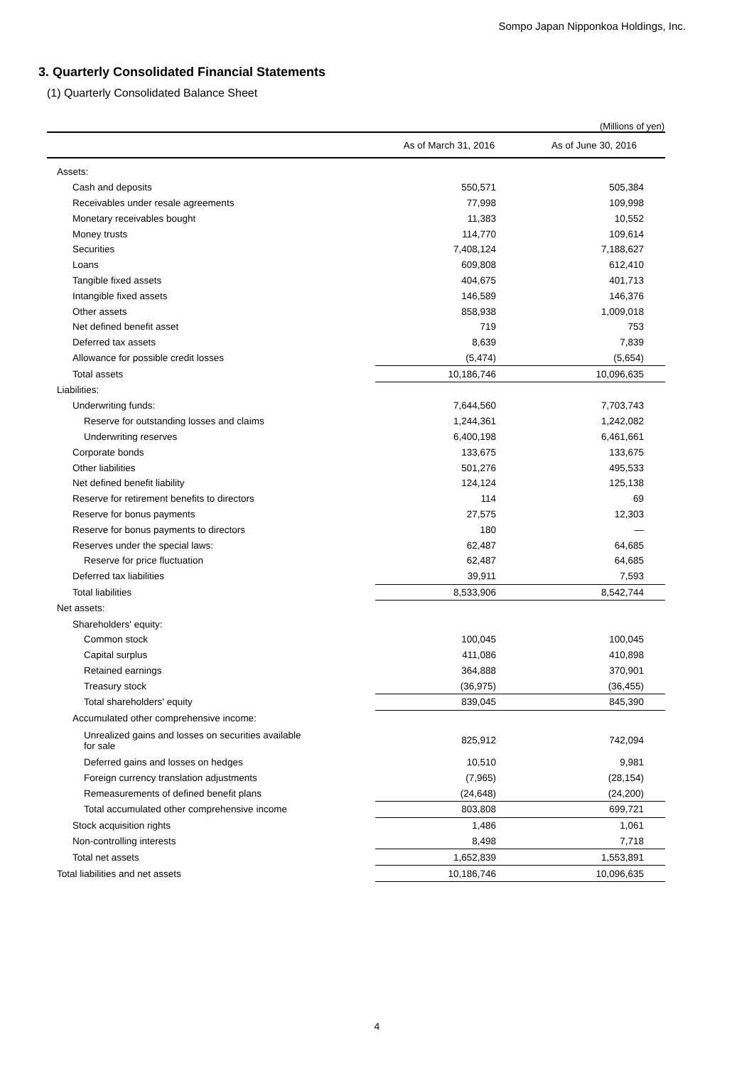Sompo Japan Nipponkoa Holdings, Inc.
3. Quarterly Consolidated Financial Statements
(1) Quarterly Consolidated Balance Sheet
(Millions of yen)
| | As of March 31, 2016 | As of June 30, 2016 |
| --- | --- | --- |
| Assets: | | |
| Cash and deposits | 550,571 | 505,384 |
| Receivables under resale agreements | 77,998 | 109,998 |
| Monetary receivables bought | 11,383 | 10,552 |
| Money trusts | 114,770 | 109,614 |
| Securities | 7,408,124 | 7,188,627 |
| Loans | 609,808 | 612,410 |
| Tangible fixed assets | 404,675 | 401,713 |
| Intangible fixed assets | 146,589 | 146,376 |
| Other assets | 858,938 | 1,009,018 |
| Net defined benefit asset | 719 | 753 |
| Deferred tax assets | 8,639 | 7,839 |
| Allowance for possible credit losses | (5,474) | (5,654) |
| Total assets | 10,186,746 | 10,096,635 |
| Liabilities: | | |
| Underwriting funds: | 7,644,560 | 7,703,743 |
| Reserve for outstanding losses and claims | 1,244,361 | 1,242,082 |
| Underwriting reserves | 6,400,198 | 6,461,661 |
| Corporate bonds | 133,675 | 133,675 |
| Other liabilities | 501,276 | 495,533 |
| Net defined benefit liability | 124,124 | 125,138 |
| Reserve for retirement benefits to directors | 114 | 69 |
| Reserve for bonus payments | 27,575 | 12,303 |
| Reserve for bonus payments to directors | 180 | — |
| Reserves under the special laws: | 62,487 | 64,685 |
| Reserve for price fluctuation | 62,487 | 64,685 |
| Deferred tax liabilities | 39,911 | 7,593 |
| Total liabilities | 8,533,906 | 8,542,744 |
| Net assets: | | |
| Shareholders' equity: | | |
| Common stock | 100,045 | 100,045 |
| Capital surplus | 411,086 | 410,898 |
| Retained earnings | 364,888 | 370,901 |
| Treasury stock | (36,975) | (36,455) |
| Total shareholders' equity | 839,045 | 845,390 |
| Accumulated other comprehensive income: | | |
| Unrealized gains and losses on securities available for sale | 825,912 | 742,094 |
| Deferred gains and losses on hedges | 10,510 | 9,981 |
| Foreign currency translation adjustments | (7,965) | (28,154) |
| Remeasurements of defined benefit plans | (24,648) | (24,200) |
| Total accumulated other comprehensive income | 803,808 | 699,721 |
| Stock acquisition rights | 1,486 | 1,061 |
| Non-controlling interests | 8,498 | 7,718 |
| Total net assets | 1,652,839 | 1,553,891 |
| Total liabilities and net assets | 10,186,746 | 10,096,635 |
4